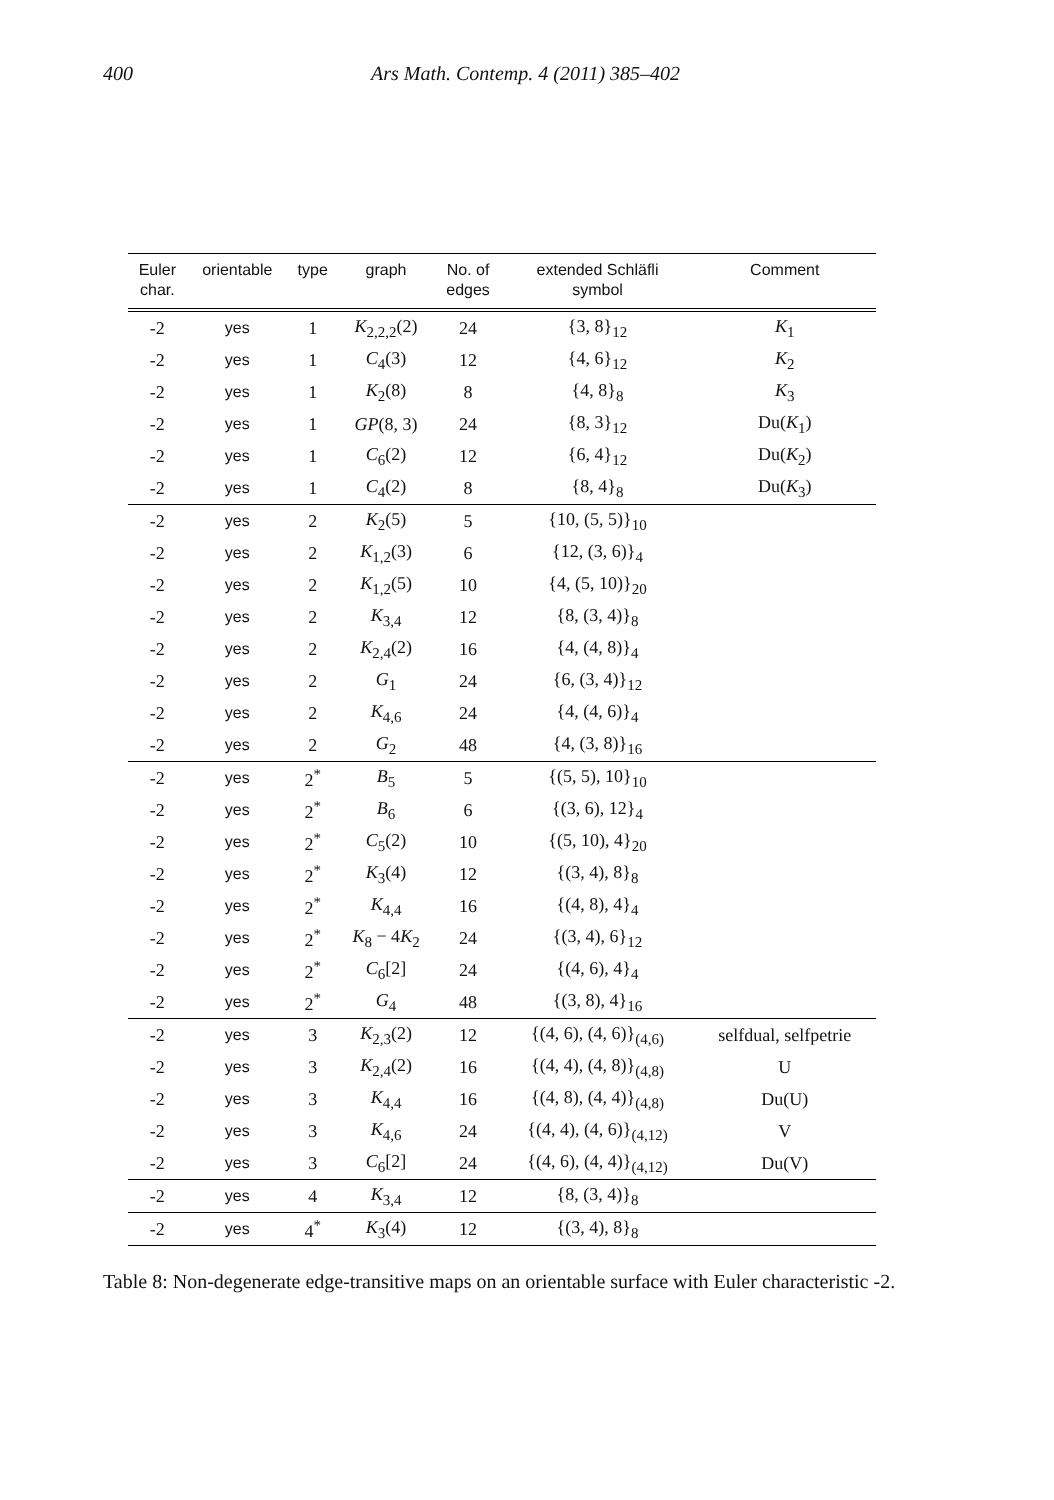400 Ars Math. Contemp. 4 (2011) 385–402
| Euler char. | orientable | type | graph | No. of edges | extended Schläfli symbol | Comment |
| --- | --- | --- | --- | --- | --- | --- |
| -2 | yes | 1 | K<sub>2,2,2</sub>(2) | 24 | {3, 8}<sub>12</sub> | K<sub>1</sub> |
| -2 | yes | 1 | C<sub>4</sub>(3) | 12 | {4, 6}<sub>12</sub> | K<sub>2</sub> |
| -2 | yes | 1 | K<sub>2</sub>(8) | 8 | {4, 8}<sub>8</sub> | K<sub>3</sub> |
| -2 | yes | 1 | GP (8, 3) | 24 | {8, 3}<sub>12</sub> | Du( K<sub>1</sub>) |
| -2 | yes | 1 | C<sub>6</sub>(2) | 12 | {6, 4}<sub>12</sub> | Du( K<sub>2</sub>) |
| -2 | yes | 1 | C<sub>4</sub>(2) | 8 | {8, 4}<sub>8</sub> | Du( K<sub>3</sub>) |
| -2 | yes | 2 | K<sub>2</sub>(5) | 5 | {10, (5, 5)}<sub>10</sub> | |
| -2 | yes | 2 | K<sub>1,2</sub>(3) | 6 | {12, (3, 6)}<sub>4</sub> | |
| -2 | yes | 2 | K<sub>1,2</sub>(5) | 10 | {4, (5, 10)}<sub>20</sub> | |
| -2 | yes | 2 | K<sub>3,4</sub> | 12 | {8, (3, 4)}<sub>8</sub> | |
| -2 | yes | 2 | K<sub>2,4</sub>(2) | 16 | {4, (4, 8)}<sub>4</sub> | |
| -2 | yes | 2 | G<sub>1</sub> | 24 | {6, (3, 4)}<sub>12</sub> | |
| -2 | yes | 2 | K<sub>4,6</sub> | 24 | {4, (4, 6)}<sub>4</sub> | |
| -2 | yes | 2 | G<sub>2</sub> | 48 | {4, (3, 8)}<sub>16</sub> | |
| -2 | yes | 2<sup>*</sup> | B<sub>5</sub> | 5 | {(5, 5), 10}<sub>10</sub> | |
| -2 | yes | 2<sup>*</sup> | B<sub>6</sub> | 6 | {(3, 6), 12}<sub>4</sub> | |
| -2 | yes | 2<sup>*</sup> | C<sub>5</sub>(2) | 10 | {(5, 10), 4}<sub>20</sub> | |
| -2 | yes | 2<sup>*</sup> | K<sub>3</sub>(4) | 12 | {(3, 4), 8}<sub>8</sub> | |
| -2 | yes | 2<sup>*</sup> | K<sub>4,4</sub> | 16 | {(4, 8), 4}<sub>4</sub> | |
| -2 | yes | 2<sup>*</sup> | K<sub>8</sub> − 4 K<sub>2</sub> | 24 | {(3, 4), 6}<sub>12</sub> | |
| -2 | yes | 2<sup>*</sup> | C<sub>6</sub>[2] | 24 | {(4, 6), 4}<sub>4</sub> | |
| -2 | yes | 2<sup>*</sup> | G<sub>4</sub> | 48 | {(3, 8), 4}<sub>16</sub> | |
| -2 | yes | 3 | K<sub>2,3</sub>(2) | 12 | {(4, 6), (4, 6)}<sub>(4,6)</sub> | selfdual, selfpetrie |
| -2 | yes | 3 | K<sub>2,4</sub>(2) | 16 | {(4, 4), (4, 8)}<sub>(4,8)</sub> | U |
| -2 | yes | 3 | K<sub>4,4</sub> | 16 | {(4, 8), (4, 4)}<sub>(4,8)</sub> | Du(U) |
| -2 | yes | 3 | K<sub>4,6</sub> | 24 | {(4, 4), (4, 6)}<sub>(4,12)</sub> | V |
| -2 | yes | 3 | C<sub>6</sub>[2] | 24 | {(4, 6), (4, 4)}<sub>(4,12)</sub> | Du(V) |
| -2 | yes | 4 | K<sub>3,4</sub> | 12 | {8, (3, 4)}<sub>8</sub> | |
| -2 | yes | 4<sup>*</sup> | K<sub>3</sub>(4) | 12 | {(3, 4), 8}<sub>8</sub> | |
Table 8: Non-degenerate edge-transitive maps on an orientable surface with Euler characteristic -2.